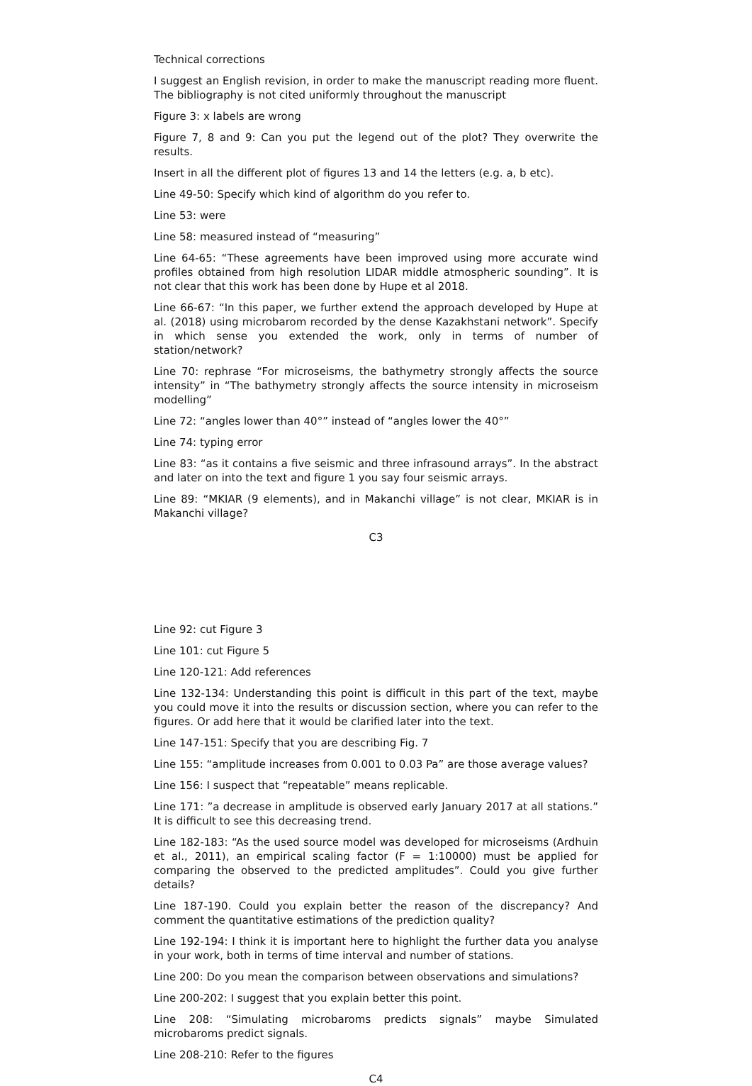Technical corrections
I suggest an English revision, in order to make the manuscript reading more fluent. The bibliography is not cited uniformly throughout the manuscript
Figure 3: x labels are wrong
Figure 7, 8 and 9: Can you put the legend out of the plot? They overwrite the results.
Insert in all the different plot of figures 13 and 14 the letters (e.g. a, b etc).
Line 49-50: Specify which kind of algorithm do you refer to.
Line 53: were
Line 58: measured instead of “measuring”
Line 64-65: “These agreements have been improved using more accurate wind profiles obtained from high resolution LIDAR middle atmospheric sounding”. It is not clear that this work has been done by Hupe et al 2018.
Line 66-67: “In this paper, we further extend the approach developed by Hupe at al. (2018) using microbarom recorded by the dense Kazakhstani network”. Specify in which sense you extended the work, only in terms of number of station/network?
Line 70: rephrase “For microseisms, the bathymetry strongly affects the source intensity” in “The bathymetry strongly affects the source intensity in microseism modelling”
Line 72: “angles lower than 40°” instead of “angles lower the 40°”
Line 74: typing error
Line 83: “as it contains a five seismic and three infrasound arrays”. In the abstract and later on into the text and figure 1 you say four seismic arrays.
Line 89: “MKIAR (9 elements), and in Makanchi village” is not clear, MKIAR is in Makanchi village?
C3
Line 92: cut Figure 3
Line 101: cut Figure 5
Line 120-121: Add references
Line 132-134: Understanding this point is difficult in this part of the text, maybe you could move it into the results or discussion section, where you can refer to the figures. Or add here that it would be clarified later into the text.
Line 147-151: Specify that you are describing Fig. 7
Line 155: “amplitude increases from 0.001 to 0.03 Pa” are those average values?
Line 156: I suspect that “repeatable” means replicable.
Line 171: ”a decrease in amplitude is observed early January 2017 at all stations.” It is difficult to see this decreasing trend.
Line 182-183: “As the used source model was developed for microseisms (Ardhuin et al., 2011), an empirical scaling factor (F = 1:10000) must be applied for comparing the observed to the predicted amplitudes”. Could you give further details?
Line 187-190. Could you explain better the reason of the discrepancy? And comment the quantitative estimations of the prediction quality?
Line 192-194: I think it is important here to highlight the further data you analyse in your work, both in terms of time interval and number of stations.
Line 200: Do you mean the comparison between observations and simulations?
Line 200-202: I suggest that you explain better this point.
Line 208: “Simulating microbaroms predicts signals” maybe Simulated microbaroms predict signals.
Line 208-210: Refer to the figures
C4